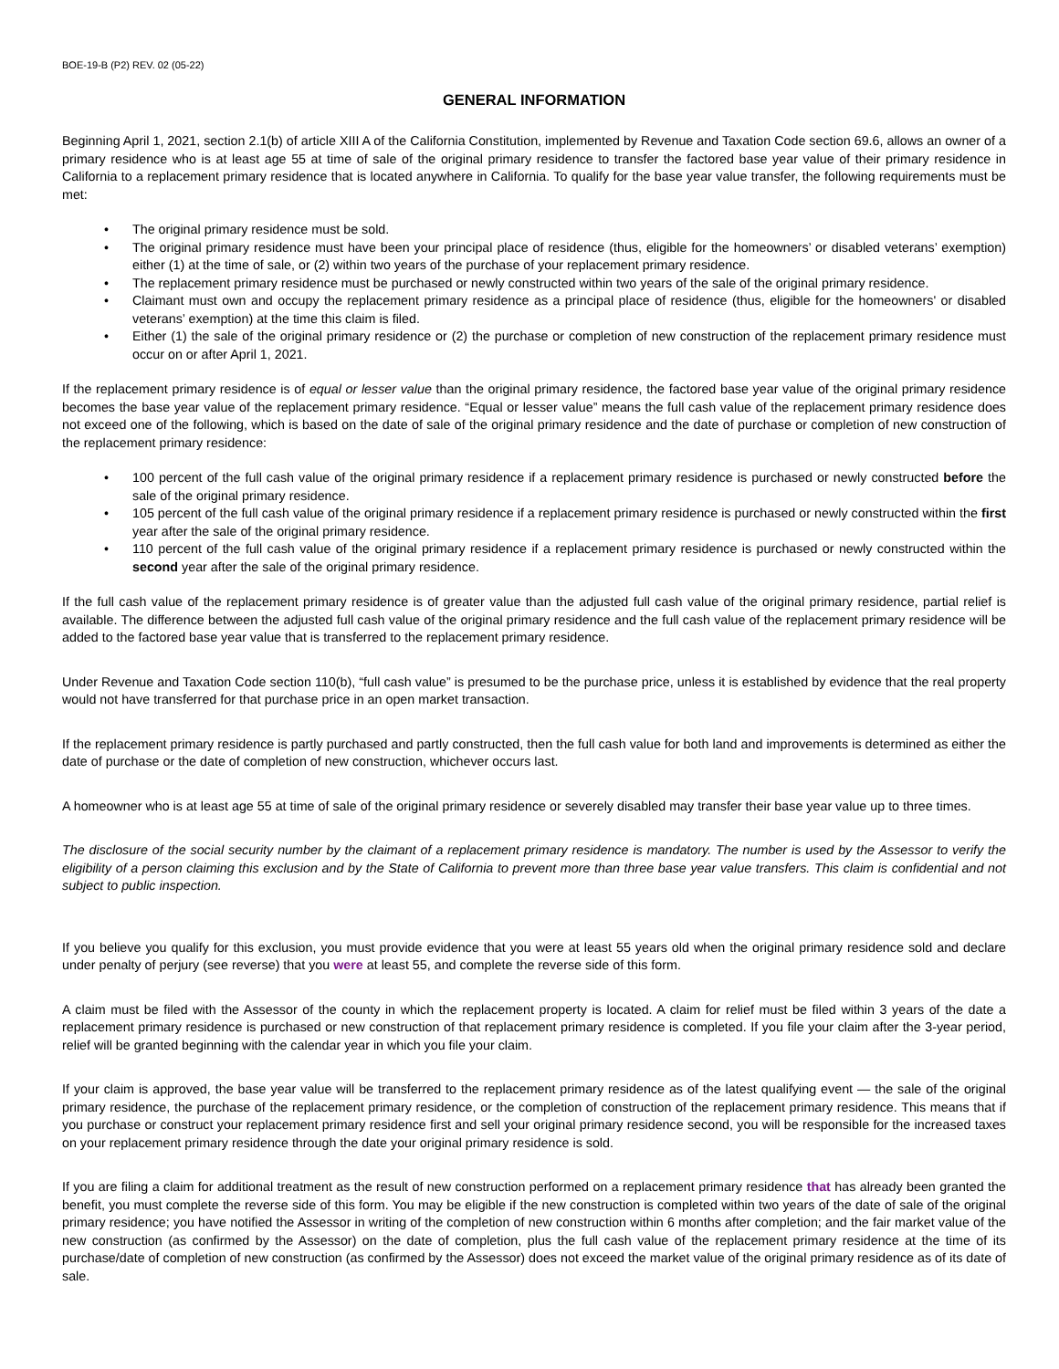BOE-19-B (P2) REV. 02 (05-22)
GENERAL INFORMATION
Beginning April 1, 2021, section 2.1(b) of article XIII A of the California Constitution, implemented by Revenue and Taxation Code section 69.6, allows an owner of a primary residence who is at least age 55 at time of sale of the original primary residence to transfer the factored base year value of their primary residence in California to a replacement primary residence that is located anywhere in California. To qualify for the base year value transfer, the following requirements must be met:
• The original primary residence must be sold.
• The original primary residence must have been your principal place of residence (thus, eligible for the homeowners’ or disabled veterans’ exemption) either (1) at the time of sale, or (2) within two years of the purchase of your replacement primary residence.
• The replacement primary residence must be purchased or newly constructed within two years of the sale of the original primary residence.
• Claimant must own and occupy the replacement primary residence as a principal place of residence (thus, eligible for the homeowners' or disabled veterans’ exemption) at the time this claim is filed.
• Either (1) the sale of the original primary residence or (2) the purchase or completion of new construction of the replacement primary residence must occur on or after April 1, 2021.
If the replacement primary residence is of equal or lesser value than the original primary residence, the factored base year value of the original primary residence becomes the base year value of the replacement primary residence. “Equal or lesser value” means the full cash value of the replacement primary residence does not exceed one of the following, which is based on the date of sale of the original primary residence and the date of purchase or completion of new construction of the replacement primary residence:
• 100 percent of the full cash value of the original primary residence if a replacement primary residence is purchased or newly constructed before the sale of the original primary residence.
• 105 percent of the full cash value of the original primary residence if a replacement primary residence is purchased or newly constructed within the first year after the sale of the original primary residence.
• 110 percent of the full cash value of the original primary residence if a replacement primary residence is purchased or newly constructed within the second year after the sale of the original primary residence.
If the full cash value of the replacement primary residence is of greater value than the adjusted full cash value of the original primary residence, partial relief is available. The difference between the adjusted full cash value of the original primary residence and the full cash value of the replacement primary residence will be added to the factored base year value that is transferred to the replacement primary residence.
Under Revenue and Taxation Code section 110(b), “full cash value” is presumed to be the purchase price, unless it is established by evidence that the real property would not have transferred for that purchase price in an open market transaction.
If the replacement primary residence is partly purchased and partly constructed, then the full cash value for both land and improvements is determined as either the date of purchase or the date of completion of new construction, whichever occurs last.
A homeowner who is at least age 55 at time of sale of the original primary residence or severely disabled may transfer their base year value up to three times.
The disclosure of the social security number by the claimant of a replacement primary residence is mandatory. The number is used by the Assessor to verify the eligibility of a person claiming this exclusion and by the State of California to prevent more than three base year value transfers. This claim is confidential and not subject to public inspection.
If you believe you qualify for this exclusion, you must provide evidence that you were at least 55 years old when the original primary residence sold and declare under penalty of perjury (see reverse) that you were at least 55, and complete the reverse side of this form.
A claim must be filed with the Assessor of the county in which the replacement property is located. A claim for relief must be filed within 3 years of the date a replacement primary residence is purchased or new construction of that replacement primary residence is completed. If you file your claim after the 3-year period, relief will be granted beginning with the calendar year in which you file your claim.
If your claim is approved, the base year value will be transferred to the replacement primary residence as of the latest qualifying event — the sale of the original primary residence, the purchase of the replacement primary residence, or the completion of construction of the replacement primary residence. This means that if you purchase or construct your replacement primary residence first and sell your original primary residence second, you will be responsible for the increased taxes on your replacement primary residence through the date your original primary residence is sold.
If you are filing a claim for additional treatment as the result of new construction performed on a replacement primary residence that has already been granted the benefit, you must complete the reverse side of this form. You may be eligible if the new construction is completed within two years of the date of sale of the original primary residence; you have notified the Assessor in writing of the completion of new construction within 6 months after completion; and the fair market value of the new construction (as confirmed by the Assessor) on the date of completion, plus the full cash value of the replacement primary residence at the time of its purchase/date of completion of new construction (as confirmed by the Assessor) does not exceed the market value of the original primary residence as of its date of sale.